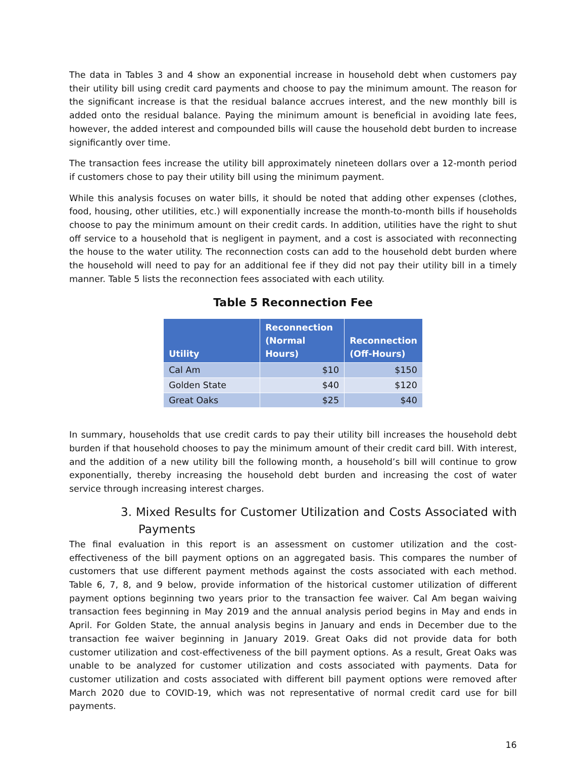The data in Tables 3 and 4 show an exponential increase in household debt when customers pay their utility bill using credit card payments and choose to pay the minimum amount. The reason for the significant increase is that the residual balance accrues interest, and the new monthly bill is added onto the residual balance. Paying the minimum amount is beneficial in avoiding late fees, however, the added interest and compounded bills will cause the household debt burden to increase significantly over time.
The transaction fees increase the utility bill approximately nineteen dollars over a 12-month period if customers chose to pay their utility bill using the minimum payment.
While this analysis focuses on water bills, it should be noted that adding other expenses (clothes, food, housing, other utilities, etc.) will exponentially increase the month-to-month bills if households choose to pay the minimum amount on their credit cards. In addition, utilities have the right to shut off service to a household that is negligent in payment, and a cost is associated with reconnecting the house to the water utility. The reconnection costs can add to the household debt burden where the household will need to pay for an additional fee if they did not pay their utility bill in a timely manner. Table 5 lists the reconnection fees associated with each utility.
Table 5 Reconnection Fee
| Utility | Reconnection (Normal Hours) | Reconnection (Off-Hours) |
| --- | --- | --- |
| Cal Am | $10 | $150 |
| Golden State | $40 | $120 |
| Great Oaks | $25 | $40 |
In summary, households that use credit cards to pay their utility bill increases the household debt burden if that household chooses to pay the minimum amount of their credit card bill. With interest, and the addition of a new utility bill the following month, a household’s bill will continue to grow exponentially, thereby increasing the household debt burden and increasing the cost of water service through increasing interest charges.
3. Mixed Results for Customer Utilization and Costs Associated with Payments
The final evaluation in this report is an assessment on customer utilization and the cost-effectiveness of the bill payment options on an aggregated basis. This compares the number of customers that use different payment methods against the costs associated with each method. Table 6, 7, 8, and 9 below, provide information of the historical customer utilization of different payment options beginning two years prior to the transaction fee waiver. Cal Am began waiving transaction fees beginning in May 2019 and the annual analysis period begins in May and ends in April. For Golden State, the annual analysis begins in January and ends in December due to the transaction fee waiver beginning in January 2019. Great Oaks did not provide data for both customer utilization and cost-effectiveness of the bill payment options. As a result, Great Oaks was unable to be analyzed for customer utilization and costs associated with payments. Data for customer utilization and costs associated with different bill payment options were removed after March 2020 due to COVID-19, which was not representative of normal credit card use for bill payments.
16